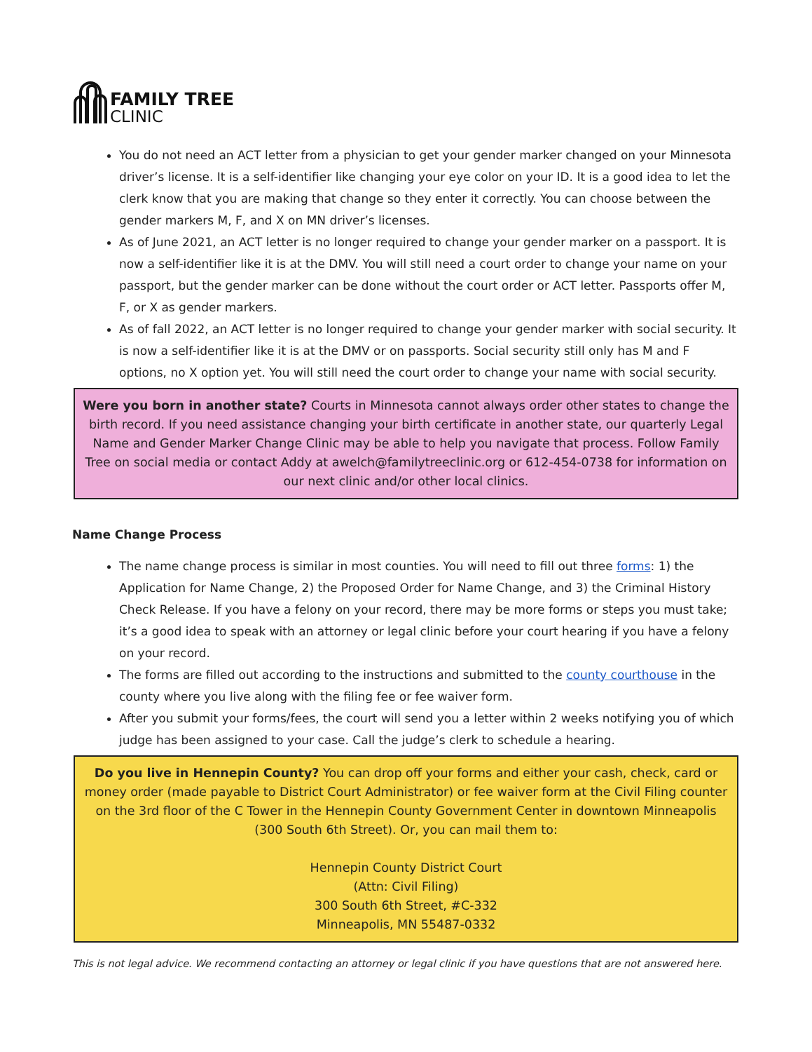FAMILY TREE
CLINIC
You do not need an ACT letter from a physician to get your gender marker changed on your Minnesota driver’s license. It is a self-identifier like changing your eye color on your ID. It is a good idea to let the clerk know that you are making that change so they enter it correctly. You can choose between the gender markers M, F, and X on MN driver’s licenses.
As of June 2021, an ACT letter is no longer required to change your gender marker on a passport. It is now a self-identifier like it is at the DMV. You will still need a court order to change your name on your passport, but the gender marker can be done without the court order or ACT letter. Passports offer M, F, or X as gender markers.
As of fall 2022, an ACT letter is no longer required to change your gender marker with social security. It is now a self-identifier like it is at the DMV or on passports. Social security still only has M and F options, no X option yet. You will still need the court order to change your name with social security.
Were you born in another state? Courts in Minnesota cannot always order other states to change the birth record. If you need assistance changing your birth certificate in another state, our quarterly Legal Name and Gender Marker Change Clinic may be able to help you navigate that process. Follow Family Tree on social media or contact Addy at awelch@familytreeclinic.org or 612-454-0738 for information on our next clinic and/or other local clinics.
Name Change Process
The name change process is similar in most counties. You will need to fill out three forms: 1) the Application for Name Change, 2) the Proposed Order for Name Change, and 3) the Criminal History Check Release. If you have a felony on your record, there may be more forms or steps you must take; it’s a good idea to speak with an attorney or legal clinic before your court hearing if you have a felony on your record.
The forms are filled out according to the instructions and submitted to the county courthouse in the county where you live along with the filing fee or fee waiver form.
After you submit your forms/fees, the court will send you a letter within 2 weeks notifying you of which judge has been assigned to your case. Call the judge’s clerk to schedule a hearing.
Do you live in Hennepin County? You can drop off your forms and either your cash, check, card or money order (made payable to District Court Administrator) or fee waiver form at the Civil Filing counter on the 3rd floor of the C Tower in the Hennepin County Government Center in downtown Minneapolis (300 South 6th Street). Or, you can mail them to:
Hennepin County District Court
(Attn: Civil Filing)
300 South 6th Street, #C-332
Minneapolis, MN 55487-0332
This is not legal advice. We recommend contacting an attorney or legal clinic if you have questions that are not answered here.